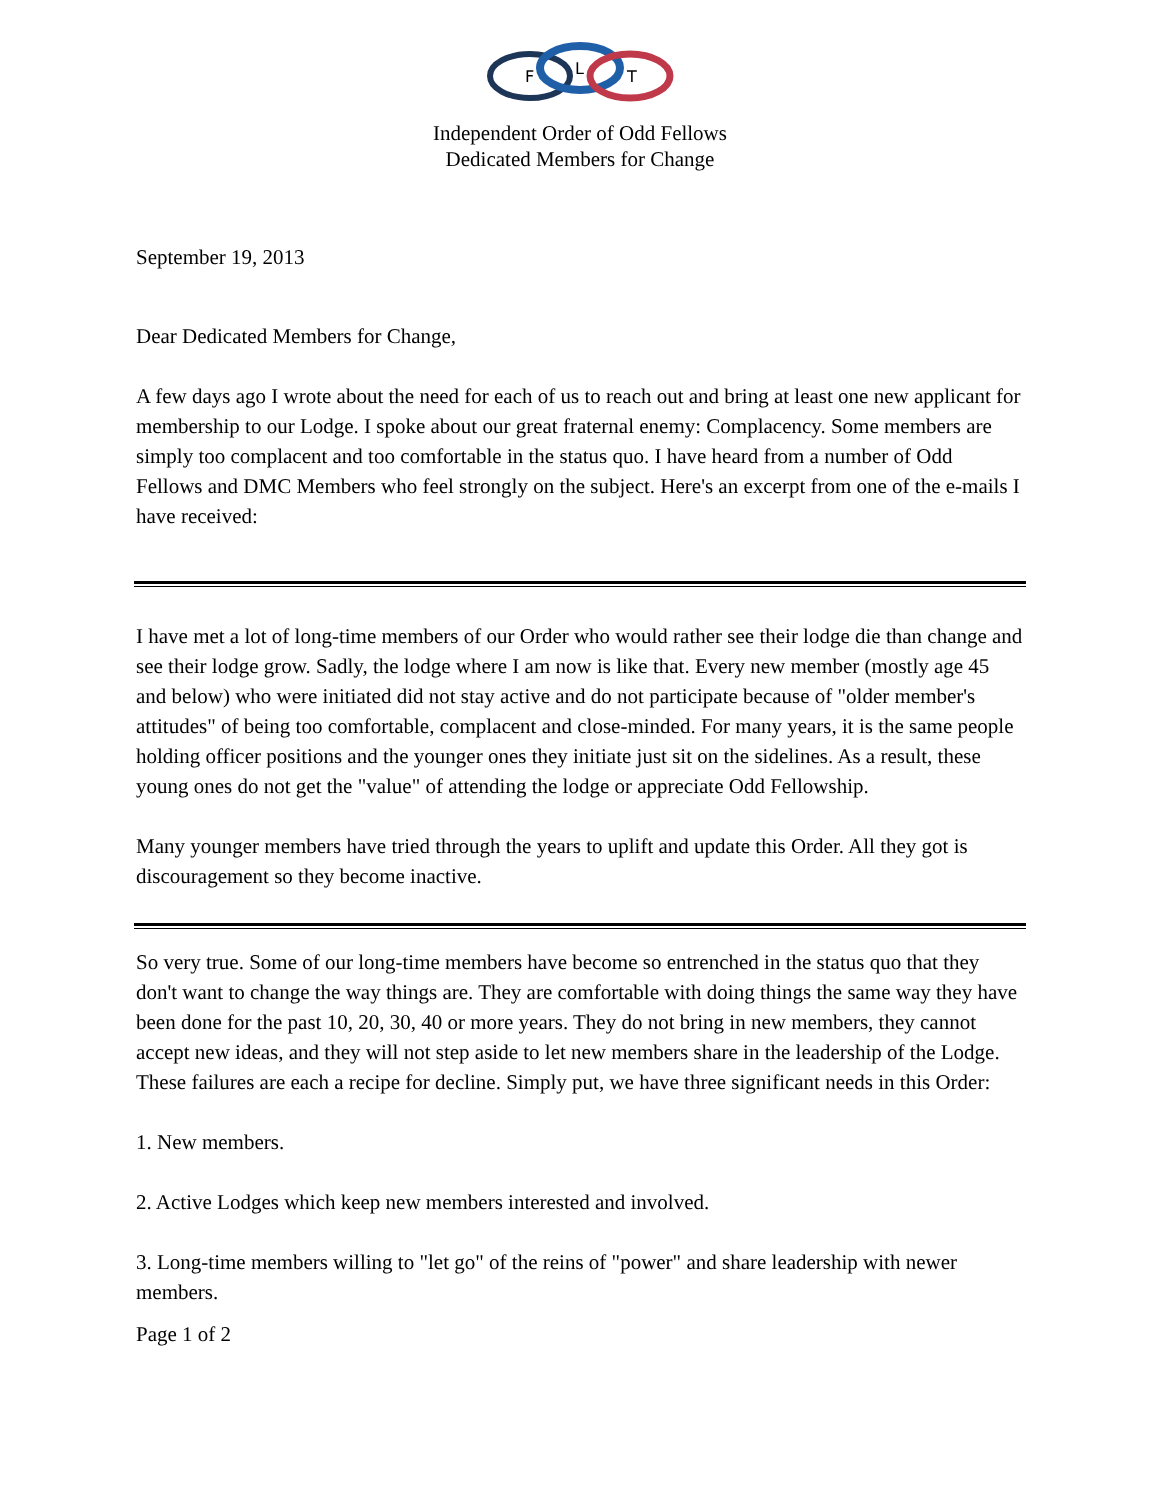F
L
T
Independent Order of Odd Fellows
Dedicated Members for Change
September 19, 2013
Dear Dedicated Members for Change,
A few days ago I wrote about the need for each of us to reach out and bring at least one new applicant for membership to our Lodge. I spoke about our great fraternal enemy: Complacency. Some members are simply too complacent and too comfortable in the status quo. I have heard from a number of Odd Fellows and DMC Members who feel strongly on the subject. Here's an excerpt from one of the e-mails I have received:
I have met a lot of long-time members of our Order who would rather see their lodge die than change and see their lodge grow. Sadly, the lodge where I am now is like that. Every new member (mostly age 45 and below) who were initiated did not stay active and do not participate because of "older member's attitudes" of being too comfortable, complacent and close-minded. For many years, it is the same people holding officer positions and the younger ones they initiate just sit on the sidelines. As a result, these young ones do not get the "value" of attending the lodge or appreciate Odd Fellowship.
Many younger members have tried through the years to uplift and update this Order. All they got is discouragement so they become inactive.
So very true. Some of our long-time members have become so entrenched in the status quo that they don't want to change the way things are. They are comfortable with doing things the same way they have been done for the past 10, 20, 30, 40 or more years. They do not bring in new members, they cannot accept new ideas, and they will not step aside to let new members share in the leadership of the Lodge. These failures are each a recipe for decline. Simply put, we have three significant needs in this Order:
1. New members.
2. Active Lodges which keep new members interested and involved.
3. Long-time members willing to "let go" of the reins of "power" and share leadership with newer members.
Page 1 of 2